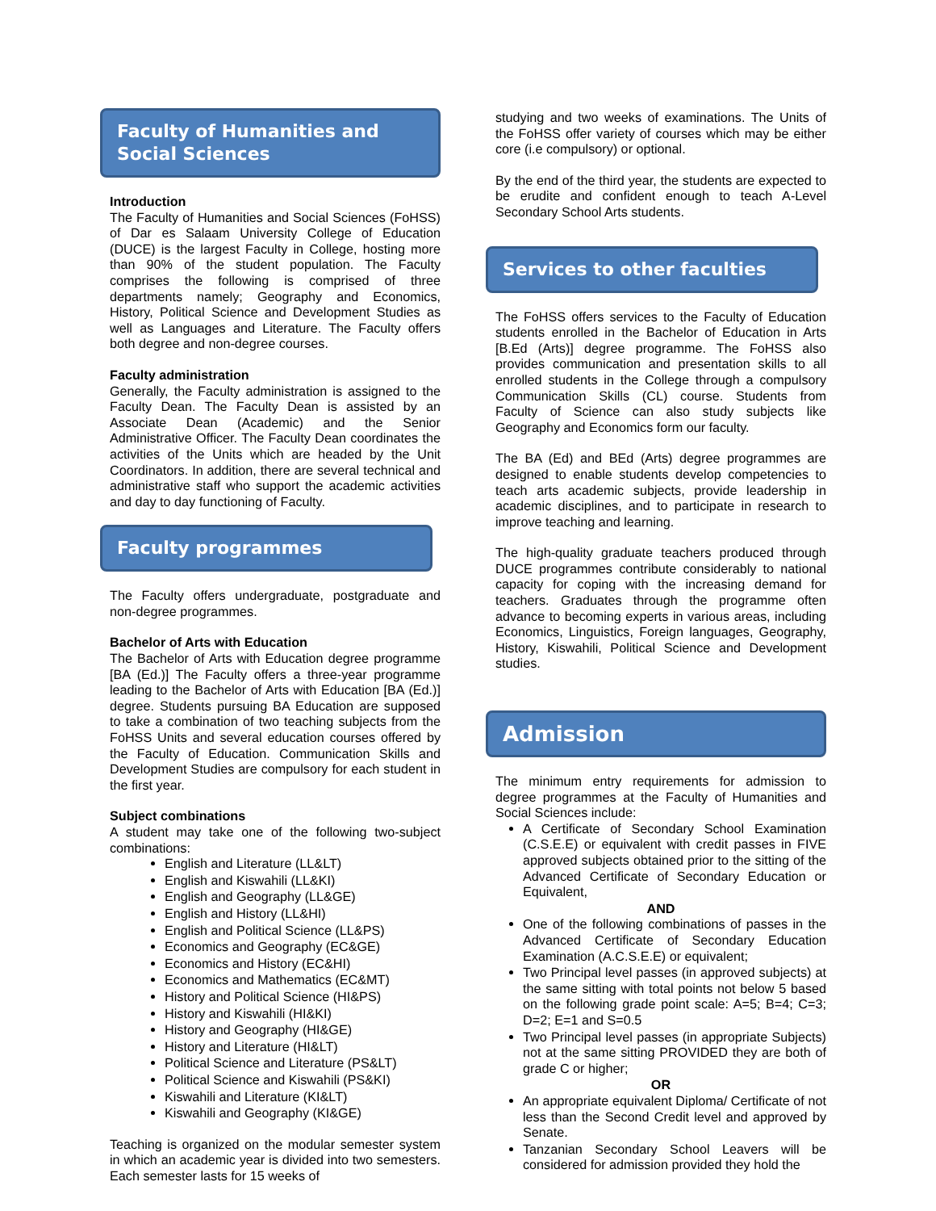Faculty of Humanities and Social Sciences
Introduction
The Faculty of Humanities and Social Sciences (FoHSS) of Dar es Salaam University College of Education (DUCE) is the largest Faculty in College, hosting more than 90% of the student population. The Faculty comprises the following is comprised of three departments namely; Geography and Economics, History, Political Science and Development Studies as well as Languages and Literature. The Faculty offers both degree and non-degree courses.
Faculty administration
Generally, the Faculty administration is assigned to the Faculty Dean. The Faculty Dean is assisted by an Associate Dean (Academic) and the Senior Administrative Officer. The Faculty Dean coordinates the activities of the Units which are headed by the Unit Coordinators. In addition, there are several technical and administrative staff who support the academic activities and day to day functioning of Faculty.
Faculty programmes
The Faculty offers undergraduate, postgraduate and non-degree programmes.
Bachelor of Arts with Education
The Bachelor of Arts with Education degree programme [BA (Ed.)] The Faculty offers a three-year programme leading to the Bachelor of Arts with Education [BA (Ed.)] degree. Students pursuing BA Education are supposed to take a combination of two teaching subjects from the FoHSS Units and several education courses offered by the Faculty of Education. Communication Skills and Development Studies are compulsory for each student in the first year.
Subject combinations
A student may take one of the following two-subject combinations:
English and Literature (LL&LT)
English and Kiswahili (LL&KI)
English and Geography (LL&GE)
English and History (LL&HI)
English and Political Science (LL&PS)
Economics and Geography (EC&GE)
Economics and History (EC&HI)
Economics and Mathematics (EC&MT)
History and Political Science (HI&PS)
History and Kiswahili (HI&KI)
History and Geography (HI&GE)
History and Literature (HI&LT)
Political Science and Literature (PS&LT)
Political Science and Kiswahili (PS&KI)
Kiswahili and Literature (KI&LT)
Kiswahili and Geography (KI&GE)
Teaching is organized on the modular semester system in which an academic year is divided into two semesters. Each semester lasts for 15 weeks of
studying and two weeks of examinations. The Units of the FoHSS offer variety of courses which may be either core (i.e compulsory) or optional.
By the end of the third year, the students are expected to be erudite and confident enough to teach A-Level Secondary School Arts students.
Services to other faculties
The FoHSS offers services to the Faculty of Education students enrolled in the Bachelor of Education in Arts [B.Ed (Arts)] degree programme. The FoHSS also provides communication and presentation skills to all enrolled students in the College through a compulsory Communication Skills (CL) course. Students from Faculty of Science can also study subjects like Geography and Economics form our faculty.
The BA (Ed) and BEd (Arts) degree programmes are designed to enable students develop competencies to teach arts academic subjects, provide leadership in academic disciplines, and to participate in research to improve teaching and learning.
The high-quality graduate teachers produced through DUCE programmes contribute considerably to national capacity for coping with the increasing demand for teachers. Graduates through the programme often advance to becoming experts in various areas, including Economics, Linguistics, Foreign languages, Geography, History, Kiswahili, Political Science and Development studies.
Admission
The minimum entry requirements for admission to degree programmes at the Faculty of Humanities and Social Sciences include:
A Certificate of Secondary School Examination (C.S.E.E) or equivalent with credit passes in FIVE approved subjects obtained prior to the sitting of the Advanced Certificate of Secondary Education or Equivalent,
AND
One of the following combinations of passes in the Advanced Certificate of Secondary Education Examination (A.C.S.E.E) or equivalent;
Two Principal level passes (in approved subjects) at the same sitting with total points not below 5 based on the following grade point scale: A=5; B=4; C=3; D=2; E=1 and S=0.5
Two Principal level passes (in appropriate Subjects) not at the same sitting PROVIDED they are both of grade C or higher;
OR
An appropriate equivalent Diploma/ Certificate of not less than the Second Credit level and approved by Senate.
Tanzanian Secondary School Leavers will be considered for admission provided they hold the